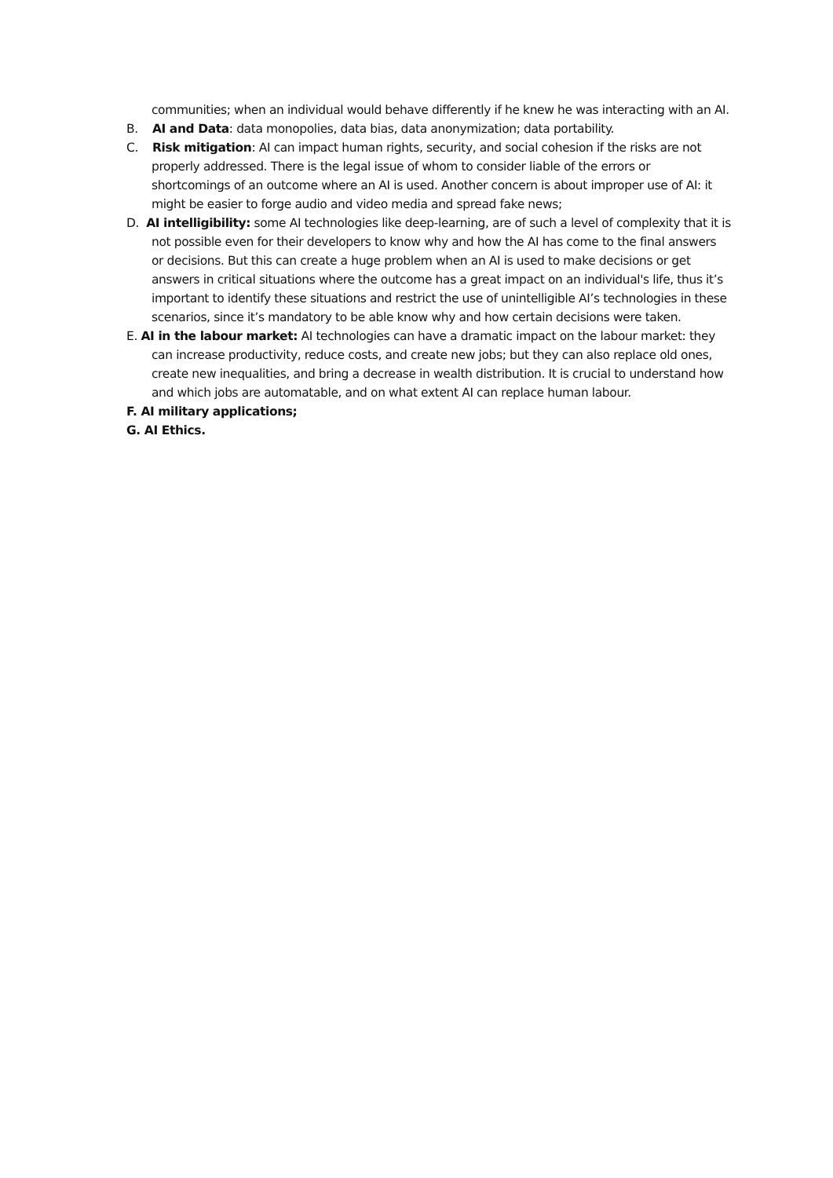communities; when an individual would behave differently if he knew he was interacting with an AI.
B. AI and Data: data monopolies, data bias, data anonymization; data portability.
C. Risk mitigation: AI can impact human rights, security, and social cohesion if the risks are not properly addressed. There is the legal issue of whom to consider liable of the errors or shortcomings of an outcome where an AI is used. Another concern is about improper use of AI: it might be easier to forge audio and video media and spread fake news;
D. AI intelligibility: some AI technologies like deep-learning, are of such a level of complexity that it is not possible even for their developers to know why and how the AI has come to the final answers or decisions. But this can create a huge problem when an AI is used to make decisions or get answers in critical situations where the outcome has a great impact on an individual's life, thus it’s important to identify these situations and restrict the use of unintelligible AI’s technologies in these scenarios, since it’s mandatory to be able know why and how certain decisions were taken.
E. AI in the labour market: AI technologies can have a dramatic impact on the labour market: they can increase productivity, reduce costs, and create new jobs; but they can also replace old ones, create new inequalities, and bring a decrease in wealth distribution. It is crucial to understand how and which jobs are automatable, and on what extent AI can replace human labour.
F. AI military applications;
G. AI Ethics.